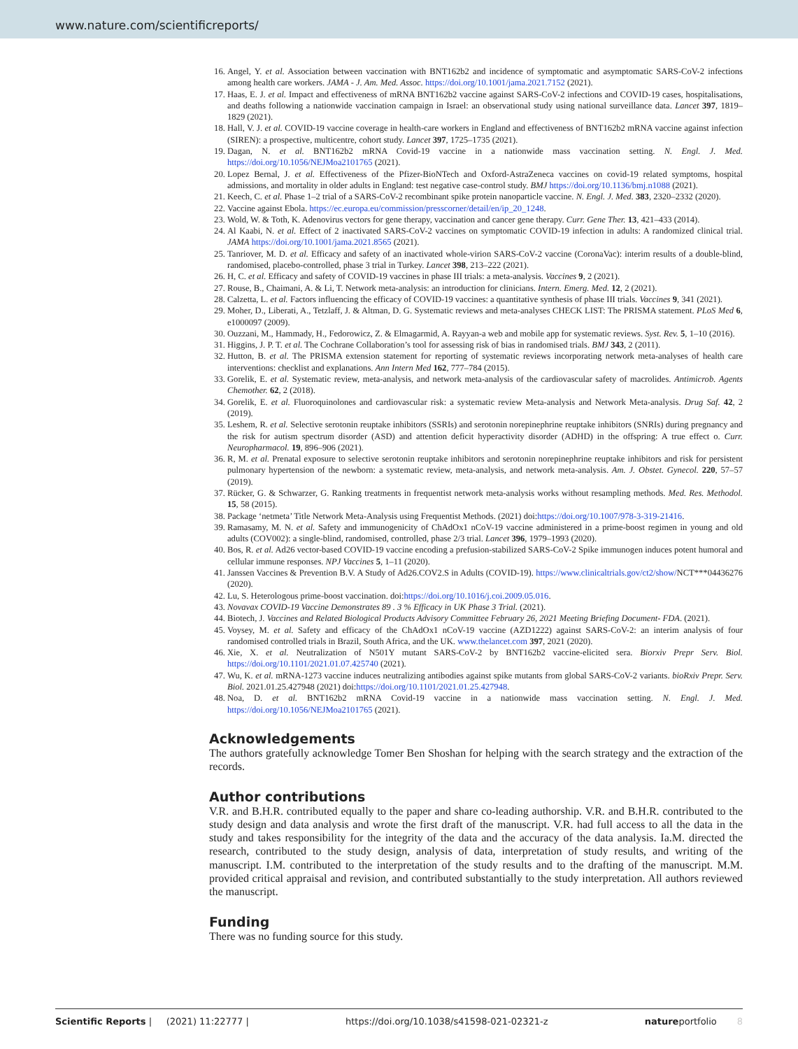www.nature.com/scientificreports/
16. Angel, Y. et al. Association between vaccination with BNT162b2 and incidence of symptomatic and asymptomatic SARS-CoV-2 infections among health care workers. JAMA - J. Am. Med. Assoc. https://doi.org/10.1001/jama.2021.7152 (2021).
17. Haas, E. J. et al. Impact and effectiveness of mRNA BNT162b2 vaccine against SARS-CoV-2 infections and COVID-19 cases, hospitalisations, and deaths following a nationwide vaccination campaign in Israel: an observational study using national surveillance data. Lancet 397, 1819–1829 (2021).
18. Hall, V. J. et al. COVID-19 vaccine coverage in health-care workers in England and effectiveness of BNT162b2 mRNA vaccine against infection (SIREN): a prospective, multicentre, cohort study. Lancet 397, 1725–1735 (2021).
19. Dagan, N. et al. BNT162b2 mRNA Covid-19 vaccine in a nationwide mass vaccination setting. N. Engl. J. Med. https://doi.org/10.1056/NEJMoa2101765 (2021).
20. Lopez Bernal, J. et al. Effectiveness of the Pfizer-BioNTech and Oxford-AstraZeneca vaccines on covid-19 related symptoms, hospital admissions, and mortality in older adults in England: test negative case-control study. BMJ https://doi.org/10.1136/bmj.n1088 (2021).
21. Keech, C. et al. Phase 1–2 trial of a SARS-CoV-2 recombinant spike protein nanoparticle vaccine. N. Engl. J. Med. 383, 2320–2332 (2020).
22. Vaccine against Ebola. https://ec.europa.eu/commission/presscorner/detail/en/ip_20_1248.
23. Wold, W. & Toth, K. Adenovirus vectors for gene therapy, vaccination and cancer gene therapy. Curr. Gene Ther. 13, 421–433 (2014).
24. Al Kaabi, N. et al. Effect of 2 inactivated SARS-CoV-2 vaccines on symptomatic COVID-19 infection in adults: A randomized clinical trial. JAMA https://doi.org/10.1001/jama.2021.8565 (2021).
25. Tanriover, M. D. et al. Efficacy and safety of an inactivated whole-virion SARS-CoV-2 vaccine (CoronaVac): interim results of a double-blind, randomised, placebo-controlled, phase 3 trial in Turkey. Lancet 398, 213–222 (2021).
26. H, C. et al. Efficacy and safety of COVID-19 vaccines in phase III trials: a meta-analysis. Vaccines 9, 2 (2021).
27. Rouse, B., Chaimani, A. & Li, T. Network meta-analysis: an introduction for clinicians. Intern. Emerg. Med. 12, 2 (2021).
28. Calzetta, L. et al. Factors influencing the efficacy of COVID-19 vaccines: a quantitative synthesis of phase III trials. Vaccines 9, 341 (2021).
29. Moher, D., Liberati, A., Tetzlaff, J. & Altman, D. G. Systematic reviews and meta-analyses CHECK LIST: The PRISMA statement. PLoS Med 6, e1000097 (2009).
30. Ouzzani, M., Hammady, H., Fedorowicz, Z. & Elmagarmid, A. Rayyan-a web and mobile app for systematic reviews. Syst. Rev. 5, 1–10 (2016).
31. Higgins, J. P. T. et al. The Cochrane Collaboration’s tool for assessing risk of bias in randomised trials. BMJ 343, 2 (2011).
32. Hutton, B. et al. The PRISMA extension statement for reporting of systematic reviews incorporating network meta-analyses of health care interventions: checklist and explanations. Ann Intern Med 162, 777–784 (2015).
33. Gorelik, E. et al. Systematic review, meta-analysis, and network meta-analysis of the cardiovascular safety of macrolides. Antimicrob. Agents Chemother. 62, 2 (2018).
34. Gorelik, E. et al. Fluoroquinolones and cardiovascular risk: a systematic review Meta-analysis and Network Meta-analysis. Drug Saf. 42, 2 (2019).
35. Leshem, R. et al. Selective serotonin reuptake inhibitors (SSRIs) and serotonin norepinephrine reuptake inhibitors (SNRIs) during pregnancy and the risk for autism spectrum disorder (ASD) and attention deficit hyperactivity disorder (ADHD) in the offspring: A true effect o. Curr. Neuropharmacol. 19, 896–906 (2021).
36. R, M. et al. Prenatal exposure to selective serotonin reuptake inhibitors and serotonin norepinephrine reuptake inhibitors and risk for persistent pulmonary hypertension of the newborn: a systematic review, meta-analysis, and network meta-analysis. Am. J. Obstet. Gynecol. 220, 57–57 (2019).
37. Rücker, G. & Schwarzer, G. Ranking treatments in frequentist network meta-analysis works without resampling methods. Med. Res. Methodol. 15, 58 (2015).
38. Package ‘netmeta’ Title Network Meta-Analysis using Frequentist Methods. (2021) doi:https://doi.org/10.1007/978-3-319-21416.
39. Ramasamy, M. N. et al. Safety and immunogenicity of ChAdOx1 nCoV-19 vaccine administered in a prime-boost regimen in young and old adults (COV002): a single-blind, randomised, controlled, phase 2/3 trial. Lancet 396, 1979–1993 (2020).
40. Bos, R. et al. Ad26 vector-based COVID-19 vaccine encoding a prefusion-stabilized SARS-CoV-2 Spike immunogen induces potent humoral and cellular immune responses. NPJ Vaccines 5, 1–11 (2020).
41. Janssen Vaccines & Prevention B.V. A Study of Ad26.COV2.S in Adults (COVID-19). https://www.clinicaltrials.gov/ct2/show/NCT***04436276 (2020).
42. Lu, S. Heterologous prime-boost vaccination. doi:https://doi.org/10.1016/j.coi.2009.05.016.
43. Novavax COVID-19 Vaccine Demonstrates 89 . 3 % Efficacy in UK Phase 3 Trial. (2021).
44. Biotech, J. Vaccines and Related Biological Products Advisory Committee February 26, 2021 Meeting Briefing Document- FDA. (2021).
45. Voysey, M. et al. Safety and efficacy of the ChAdOx1 nCoV-19 vaccine (AZD1222) against SARS-CoV-2: an interim analysis of four randomised controlled trials in Brazil, South Africa, and the UK. www.thelancet.com 397, 2021 (2020).
46. Xie, X. et al. Neutralization of N501Y mutant SARS-CoV-2 by BNT162b2 vaccine-elicited sera. Biorxiv Prepr Serv. Biol. https://doi.org/10.1101/2021.01.07.425740 (2021).
47. Wu, K. et al. mRNA-1273 vaccine induces neutralizing antibodies against spike mutants from global SARS-CoV-2 variants. bioRxiv Prepr. Serv. Biol. 2021.01.25.427948 (2021) doi:https://doi.org/10.1101/2021.01.25.427948.
48. Noa, D. et al. BNT162b2 mRNA Covid-19 vaccine in a nationwide mass vaccination setting. N. Engl. J. Med. https://doi.org/10.1056/NEJMoa2101765 (2021).
Acknowledgements
The authors gratefully acknowledge Tomer Ben Shoshan for helping with the search strategy and the extraction of the records.
Author contributions
V.R. and B.H.R. contributed equally to the paper and share co-leading authorship. V.R. and B.H.R. contributed to the study design and data analysis and wrote the first draft of the manuscript. V.R. had full access to all the data in the study and takes responsibility for the integrity of the data and the accuracy of the data analysis. Ia.M. directed the research, contributed to the study design, analysis of data, interpretation of study results, and writing of the manuscript. I.M. contributed to the interpretation of the study results and to the drafting of the manuscript. M.M. provided critical appraisal and revision, and contributed substantially to the study interpretation. All authors reviewed the manuscript.
Funding
There was no funding source for this study.
Scientific Reports | (2021) 11:22777 | https://doi.org/10.1038/s41598-021-02321-z natureportfolio 8